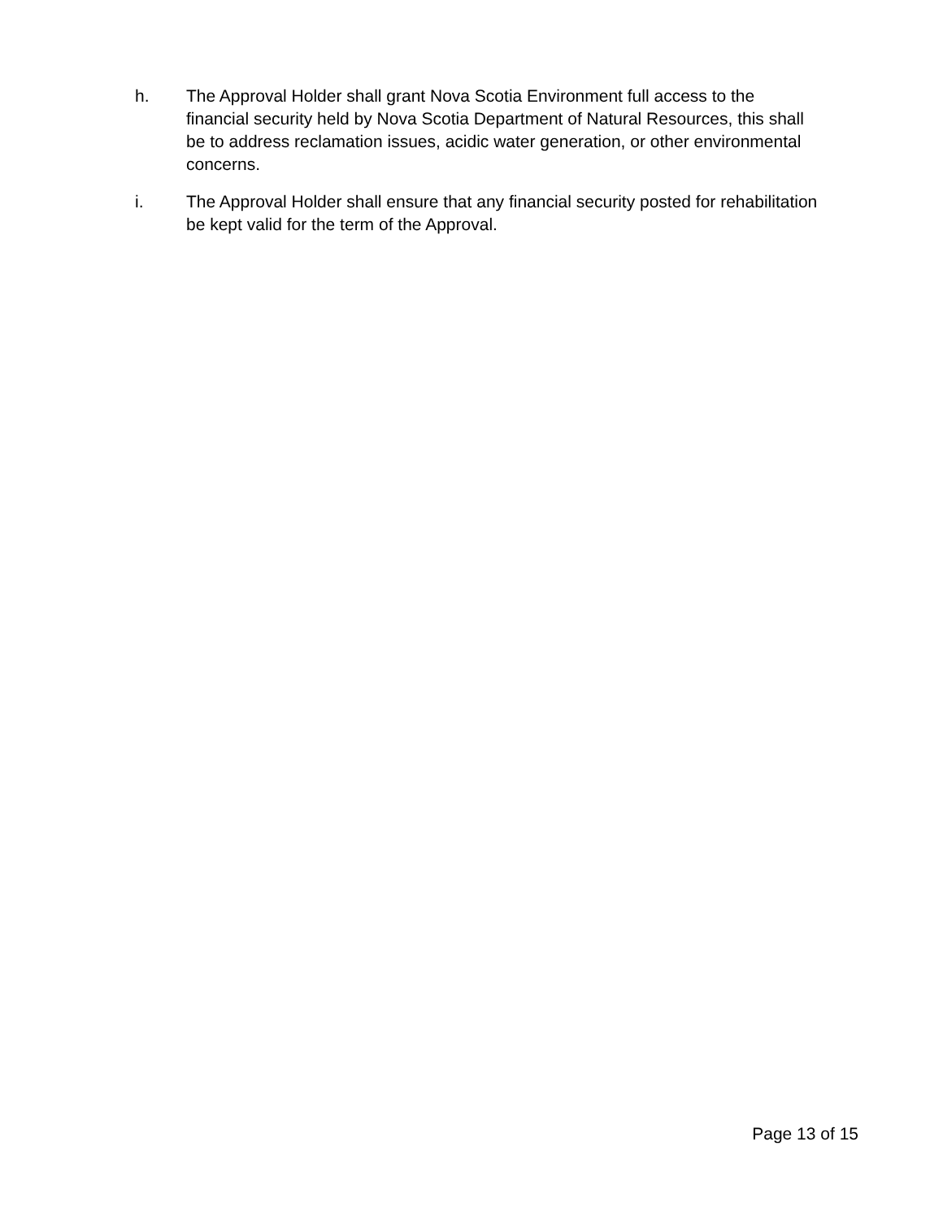h. The Approval Holder shall grant Nova Scotia Environment full access to the financial security held by Nova Scotia Department of Natural Resources, this shall be to address reclamation issues, acidic water generation, or other environmental concerns.
i. The Approval Holder shall ensure that any financial security posted for rehabilitation be kept valid for the term of the Approval.
Page 13 of 15